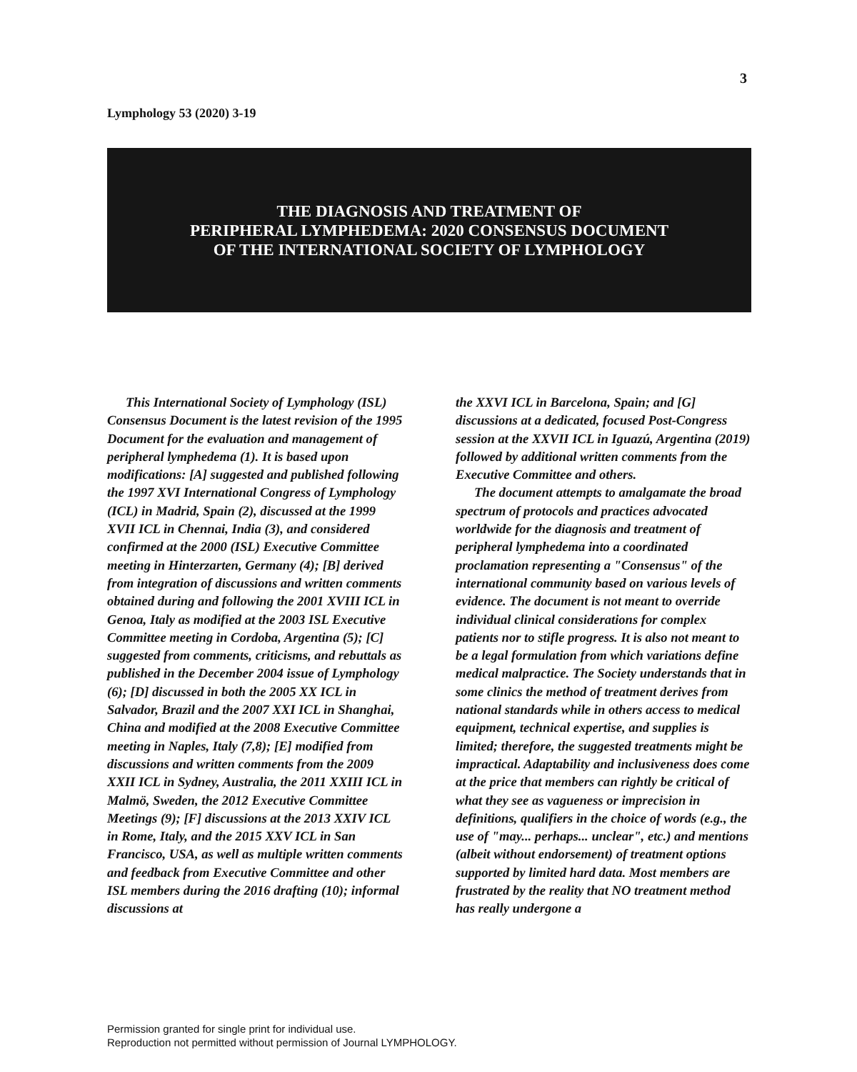3
Lymphology 53 (2020) 3-19
THE DIAGNOSIS AND TREATMENT OF
PERIPHERAL LYMPHEDEMA: 2020 CONSENSUS DOCUMENT
OF THE INTERNATIONAL SOCIETY OF LYMPHOLOGY
This International Society of Lymphology (ISL) Consensus Document is the latest revision of the 1995 Document for the evaluation and management of peripheral lymphedema (1). It is based upon modifications: [A] suggested and published following the 1997 XVI International Congress of Lymphology (ICL) in Madrid, Spain (2), discussed at the 1999 XVII ICL in Chennai, India (3), and considered confirmed at the 2000 (ISL) Executive Committee meeting in Hinterzarten, Germany (4); [B] derived from integration of discussions and written comments obtained during and following the 2001 XVIII ICL in Genoa, Italy as modified at the 2003 ISL Executive Committee meeting in Cordoba, Argentina (5); [C] suggested from comments, criticisms, and rebuttals as published in the December 2004 issue of Lymphology (6); [D] discussed in both the 2005 XX ICL in Salvador, Brazil and the 2007 XXI ICL in Shanghai, China and modified at the 2008 Executive Committee meeting in Naples, Italy (7,8); [E] modified from discussions and written comments from the 2009 XXII ICL in Sydney, Australia, the 2011 XXIII ICL in Malmö, Sweden, the 2012 Executive Committee Meetings (9); [F] discussions at the 2013 XXIV ICL in Rome, Italy, and the 2015 XXV ICL in San Francisco, USA, as well as multiple written comments and feedback from Executive Committee and other ISL members during the 2016 drafting (10); informal discussions at
the XXVI ICL in Barcelona, Spain; and [G] discussions at a dedicated, focused Post-Congress session at the XXVII ICL in Iguazú, Argentina (2019) followed by additional written comments from the Executive Committee and others.
The document attempts to amalgamate the broad spectrum of protocols and practices advocated worldwide for the diagnosis and treatment of peripheral lymphedema into a coordinated proclamation representing a "Consensus" of the international community based on various levels of evidence. The document is not meant to override individual clinical considerations for complex patients nor to stifle progress. It is also not meant to be a legal formulation from which variations define medical malpractice. The Society understands that in some clinics the method of treatment derives from national standards while in others access to medical equipment, technical expertise, and supplies is limited; therefore, the suggested treatments might be impractical. Adaptability and inclusiveness does come at the price that members can rightly be critical of what they see as vagueness or imprecision in definitions, qualifiers in the choice of words (e.g., the use of "may... perhaps... unclear", etc.) and mentions (albeit without endorsement) of treatment options supported by limited hard data. Most members are frustrated by the reality that NO treatment method has really undergone a
Permission granted for single print for individual use.
Reproduction not permitted without permission of Journal LYMPHOLOGY.